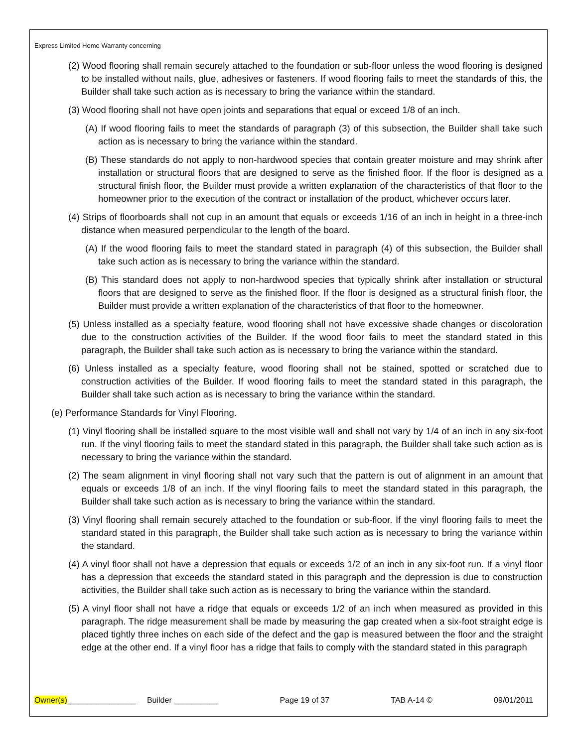Express Limited Home Warranty concerning
(2) Wood flooring shall remain securely attached to the foundation or sub-floor unless the wood flooring is designed to be installed without nails, glue, adhesives or fasteners. If wood flooring fails to meet the standards of this, the Builder shall take such action as is necessary to bring the variance within the standard.
(3) Wood flooring shall not have open joints and separations that equal or exceed 1/8 of an inch.
(A) If wood flooring fails to meet the standards of paragraph (3) of this subsection, the Builder shall take such action as is necessary to bring the variance within the standard.
(B) These standards do not apply to non-hardwood species that contain greater moisture and may shrink after installation or structural floors that are designed to serve as the finished floor. If the floor is designed as a structural finish floor, the Builder must provide a written explanation of the characteristics of that floor to the homeowner prior to the execution of the contract or installation of the product, whichever occurs later.
(4) Strips of floorboards shall not cup in an amount that equals or exceeds 1/16 of an inch in height in a three-inch distance when measured perpendicular to the length of the board.
(A) If the wood flooring fails to meet the standard stated in paragraph (4) of this subsection, the Builder shall take such action as is necessary to bring the variance within the standard.
(B) This standard does not apply to non-hardwood species that typically shrink after installation or structural floors that are designed to serve as the finished floor. If the floor is designed as a structural finish floor, the Builder must provide a written explanation of the characteristics of that floor to the homeowner.
(5) Unless installed as a specialty feature, wood flooring shall not have excessive shade changes or discoloration due to the construction activities of the Builder. If the wood floor fails to meet the standard stated in this paragraph, the Builder shall take such action as is necessary to bring the variance within the standard.
(6) Unless installed as a specialty feature, wood flooring shall not be stained, spotted or scratched due to construction activities of the Builder. If wood flooring fails to meet the standard stated in this paragraph, the Builder shall take such action as is necessary to bring the variance within the standard.
(e) Performance Standards for Vinyl Flooring.
(1) Vinyl flooring shall be installed square to the most visible wall and shall not vary by 1/4 of an inch in any six-foot run. If the vinyl flooring fails to meet the standard stated in this paragraph, the Builder shall take such action as is necessary to bring the variance within the standard.
(2) The seam alignment in vinyl flooring shall not vary such that the pattern is out of alignment in an amount that equals or exceeds 1/8 of an inch. If the vinyl flooring fails to meet the standard stated in this paragraph, the Builder shall take such action as is necessary to bring the variance within the standard.
(3) Vinyl flooring shall remain securely attached to the foundation or sub-floor. If the vinyl flooring fails to meet the standard stated in this paragraph, the Builder shall take such action as is necessary to bring the variance within the standard.
(4) A vinyl floor shall not have a depression that equals or exceeds 1/2 of an inch in any six-foot run. If a vinyl floor has a depression that exceeds the standard stated in this paragraph and the depression is due to construction activities, the Builder shall take such action as is necessary to bring the variance within the standard.
(5) A vinyl floor shall not have a ridge that equals or exceeds 1/2 of an inch when measured as provided in this paragraph. The ridge measurement shall be made by measuring the gap created when a six-foot straight edge is placed tightly three inches on each side of the defect and the gap is measured between the floor and the straight edge at the other end. If a vinyl floor has a ridge that fails to comply with the standard stated in this paragraph
Owner(s) _______________ Builder __________ Page 19 of 37 TAB A-14 © 09/01/2011